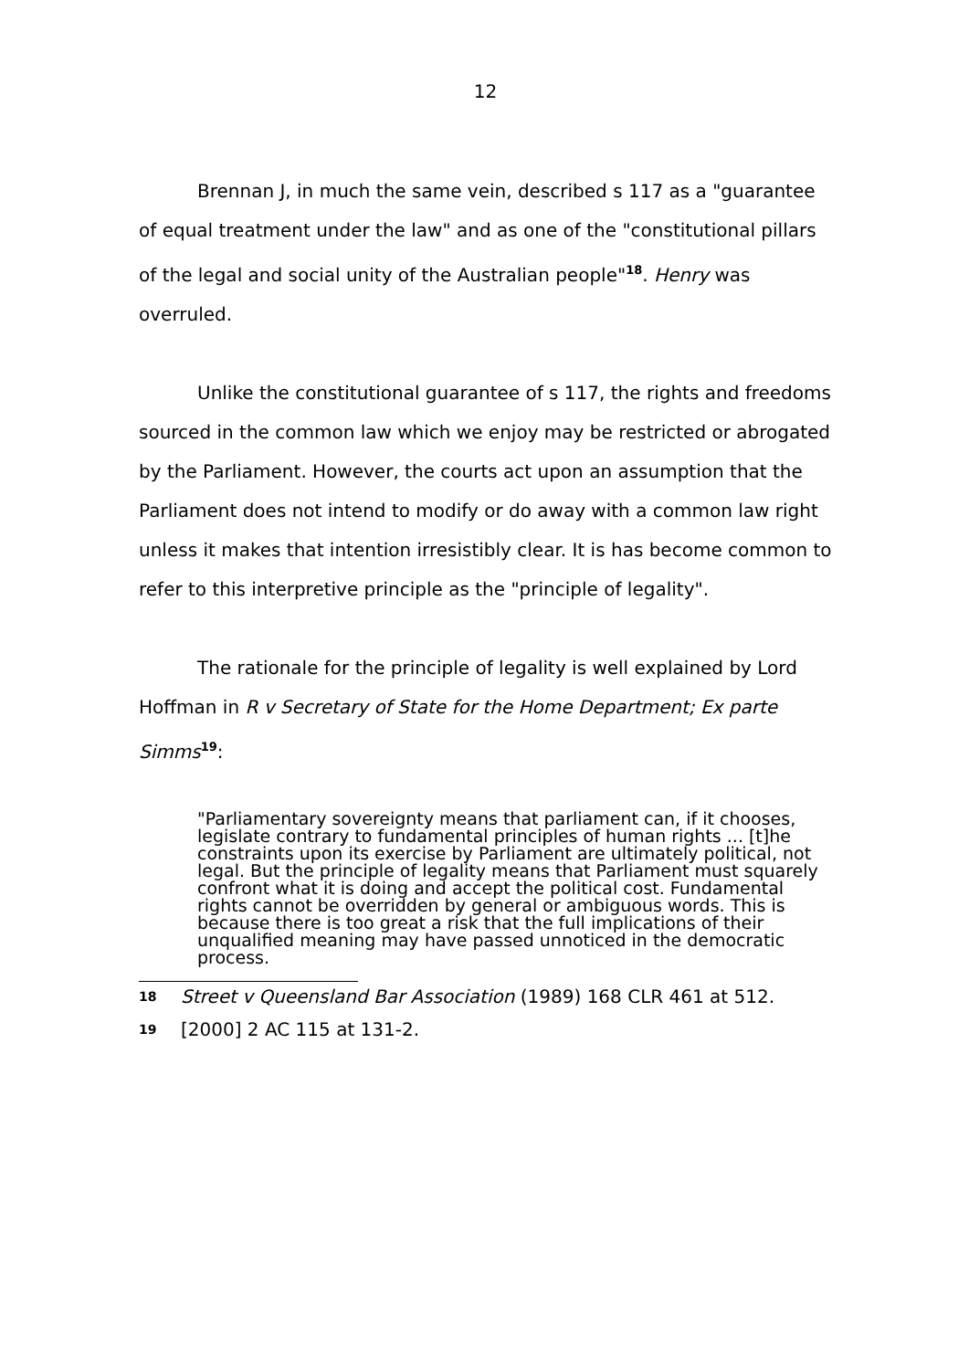12
Brennan J, in much the same vein, described s 117 as a "guarantee of equal treatment under the law" and as one of the "constitutional pillars of the legal and social unity of the Australian people"<sup>18</sup>. Henry was overruled.
Unlike the constitutional guarantee of s 117, the rights and freedoms sourced in the common law which we enjoy may be restricted or abrogated by the Parliament. However, the courts act upon an assumption that the Parliament does not intend to modify or do away with a common law right unless it makes that intention irresistibly clear. It is has become common to refer to this interpretive principle as the "principle of legality".
The rationale for the principle of legality is well explained by Lord Hoffman in R v Secretary of State for the Home Department; Ex parte Simms<sup>19</sup>:
"Parliamentary sovereignty means that parliament can, if it chooses, legislate contrary to fundamental principles of human rights ... [t]he constraints upon its exercise by Parliament are ultimately political, not legal. But the principle of legality means that Parliament must squarely confront what it is doing and accept the political cost. Fundamental rights cannot be overridden by general or ambiguous words. This is because there is too great a risk that the full implications of their unqualified meaning may have passed unnoticed in the democratic process.
18 Street v Queensland Bar Association (1989) 168 CLR 461 at 512.
19 [2000] 2 AC 115 at 131-2.